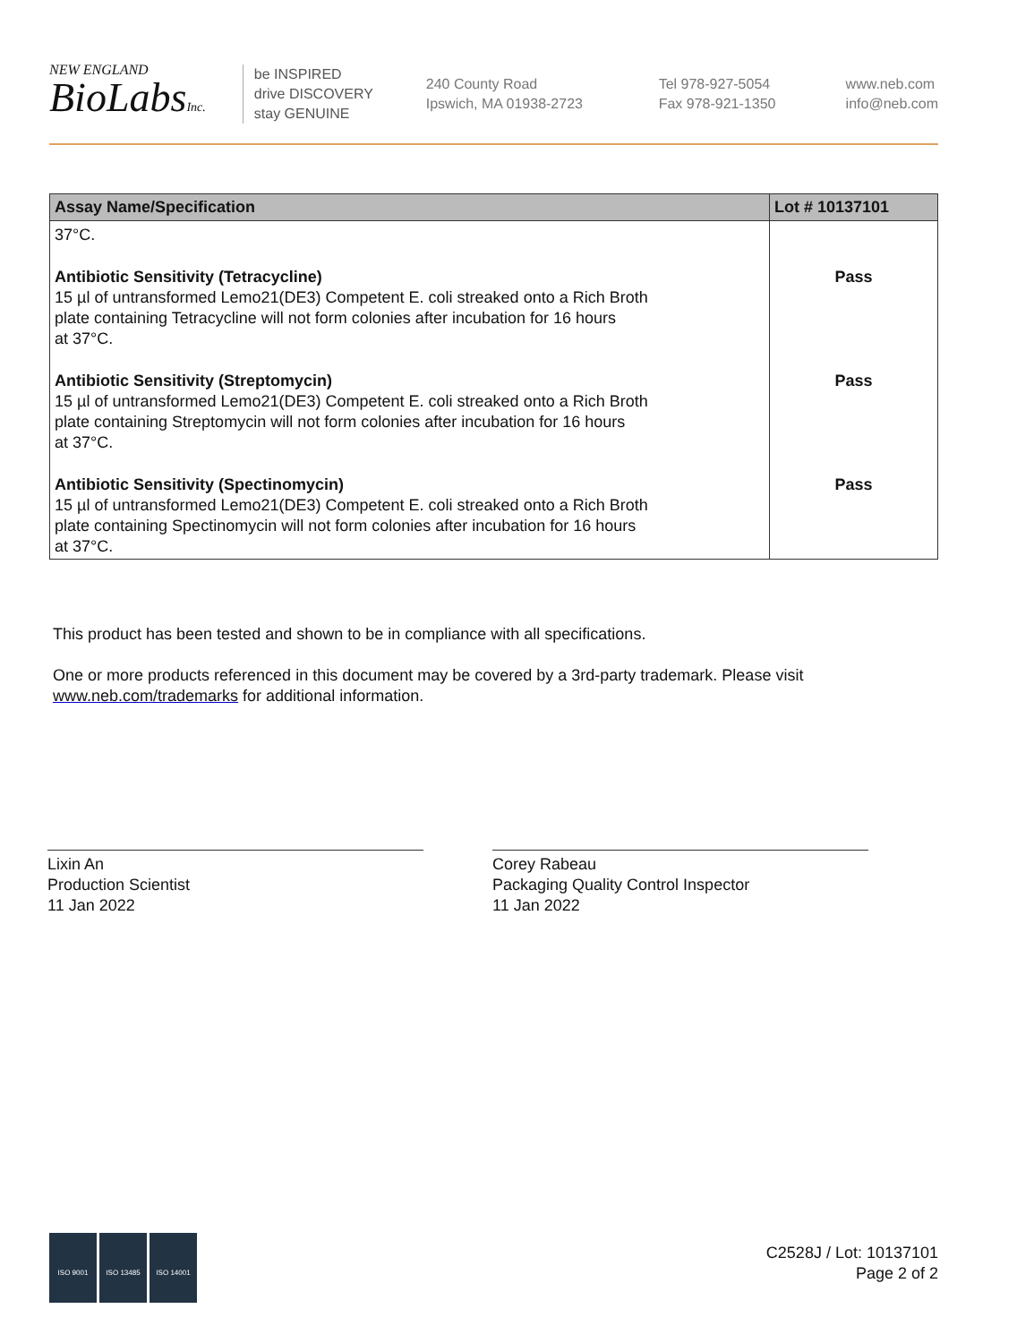NEW ENGLAND
BioLabsInc.
be INSPIRED
drive DISCOVERY
stay GENUINE
240 County Road
Ipswich, MA 01938-2723
Tel 978-927-5054
Fax 978-921-1350
www.neb.com
info@neb.com
| Assay Name/Specification | Lot # 10137101 |
| --- | --- |
| 37°C. | |
| Antibiotic Sensitivity (Tetracycline) 15 µl of untransformed Lemo21(DE3) Competent E. coli streaked onto a Rich Broth plate containing Tetracycline will not form colonies after incubation for 16 hours at 37°C. | Pass |
| Antibiotic Sensitivity (Streptomycin) 15 µl of untransformed Lemo21(DE3) Competent E. coli streaked onto a Rich Broth plate containing Streptomycin will not form colonies after incubation for 16 hours at 37°C. | Pass |
| Antibiotic Sensitivity (Spectinomycin) 15 µl of untransformed Lemo21(DE3) Competent E. coli streaked onto a Rich Broth plate containing Spectinomycin will not form colonies after incubation for 16 hours at 37°C. | Pass |
This product has been tested and shown to be in compliance with all specifications.
One or more products referenced in this document may be covered by a 3rd-party trademark. Please visit
www.neb.com/trademarks for additional information.
Lixin An
Production Scientist
11 Jan 2022
Corey Rabeau
Packaging Quality Control Inspector
11 Jan 2022
ISO 9001 ISO 13485 ISO 14001
C2528J / Lot: 10137101
Page 2 of 2